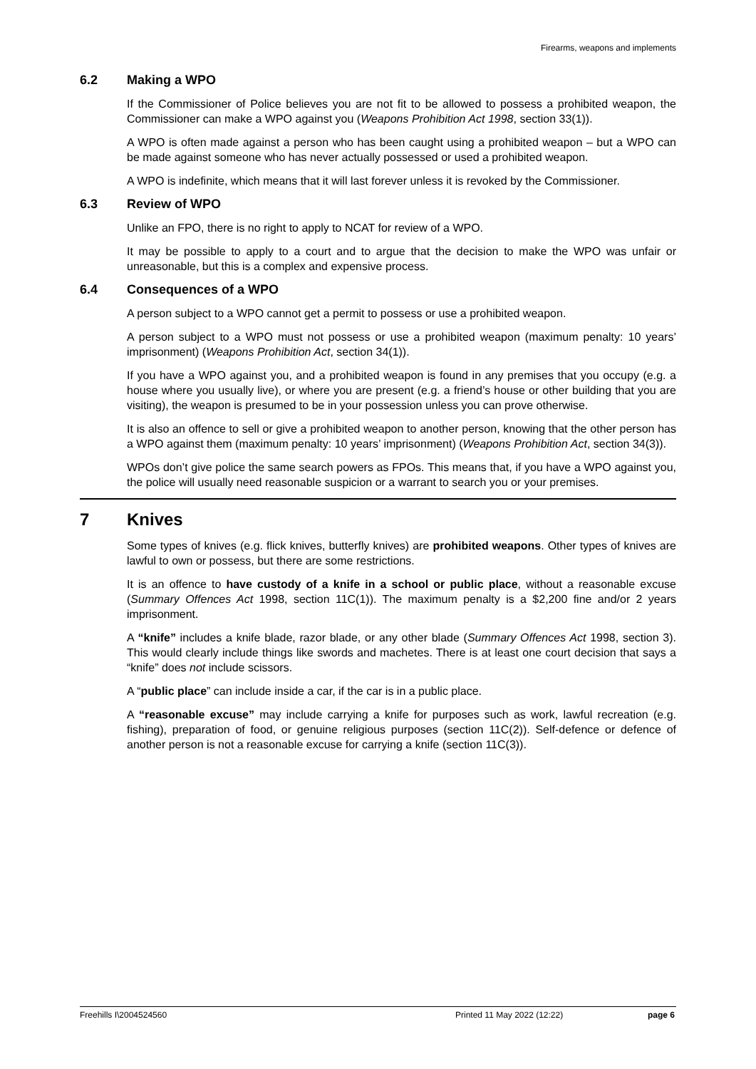Firearms, weapons and implements
6.2 Making a WPO
If the Commissioner of Police believes you are not fit to be allowed to possess a prohibited weapon, the Commissioner can make a WPO against you (Weapons Prohibition Act 1998, section 33(1)).
A WPO is often made against a person who has been caught using a prohibited weapon – but a WPO can be made against someone who has never actually possessed or used a prohibited weapon.
A WPO is indefinite, which means that it will last forever unless it is revoked by the Commissioner.
6.3 Review of WPO
Unlike an FPO, there is no right to apply to NCAT for review of a WPO.
It may be possible to apply to a court and to argue that the decision to make the WPO was unfair or unreasonable, but this is a complex and expensive process.
6.4 Consequences of a WPO
A person subject to a WPO cannot get a permit to possess or use a prohibited weapon.
A person subject to a WPO must not possess or use a prohibited weapon (maximum penalty: 10 years’ imprisonment) (Weapons Prohibition Act, section 34(1)).
If you have a WPO against you, and a prohibited weapon is found in any premises that you occupy (e.g. a house where you usually live), or where you are present (e.g. a friend’s house or other building that you are visiting), the weapon is presumed to be in your possession unless you can prove otherwise.
It is also an offence to sell or give a prohibited weapon to another person, knowing that the other person has a WPO against them (maximum penalty: 10 years’ imprisonment) (Weapons Prohibition Act, section 34(3)).
WPOs don’t give police the same search powers as FPOs. This means that, if you have a WPO against you, the police will usually need reasonable suspicion or a warrant to search you or your premises.
7 Knives
Some types of knives (e.g. flick knives, butterfly knives) are prohibited weapons. Other types of knives are lawful to own or possess, but there are some restrictions.
It is an offence to have custody of a knife in a school or public place, without a reasonable excuse (Summary Offences Act 1998, section 11C(1)). The maximum penalty is a $2,200 fine and/or 2 years imprisonment.
A “knife” includes a knife blade, razor blade, or any other blade (Summary Offences Act 1998, section 3). This would clearly include things like swords and machetes. There is at least one court decision that says a “knife” does not include scissors.
A “public place” can include inside a car, if the car is in a public place.
A “reasonable excuse” may include carrying a knife for purposes such as work, lawful recreation (e.g. fishing), preparation of food, or genuine religious purposes (section 11C(2)). Self-defence or defence of another person is not a reasonable excuse for carrying a knife (section 11C(3)).
Freehills I\2004524560 Printed 11 May 2022 (12:22) page 6